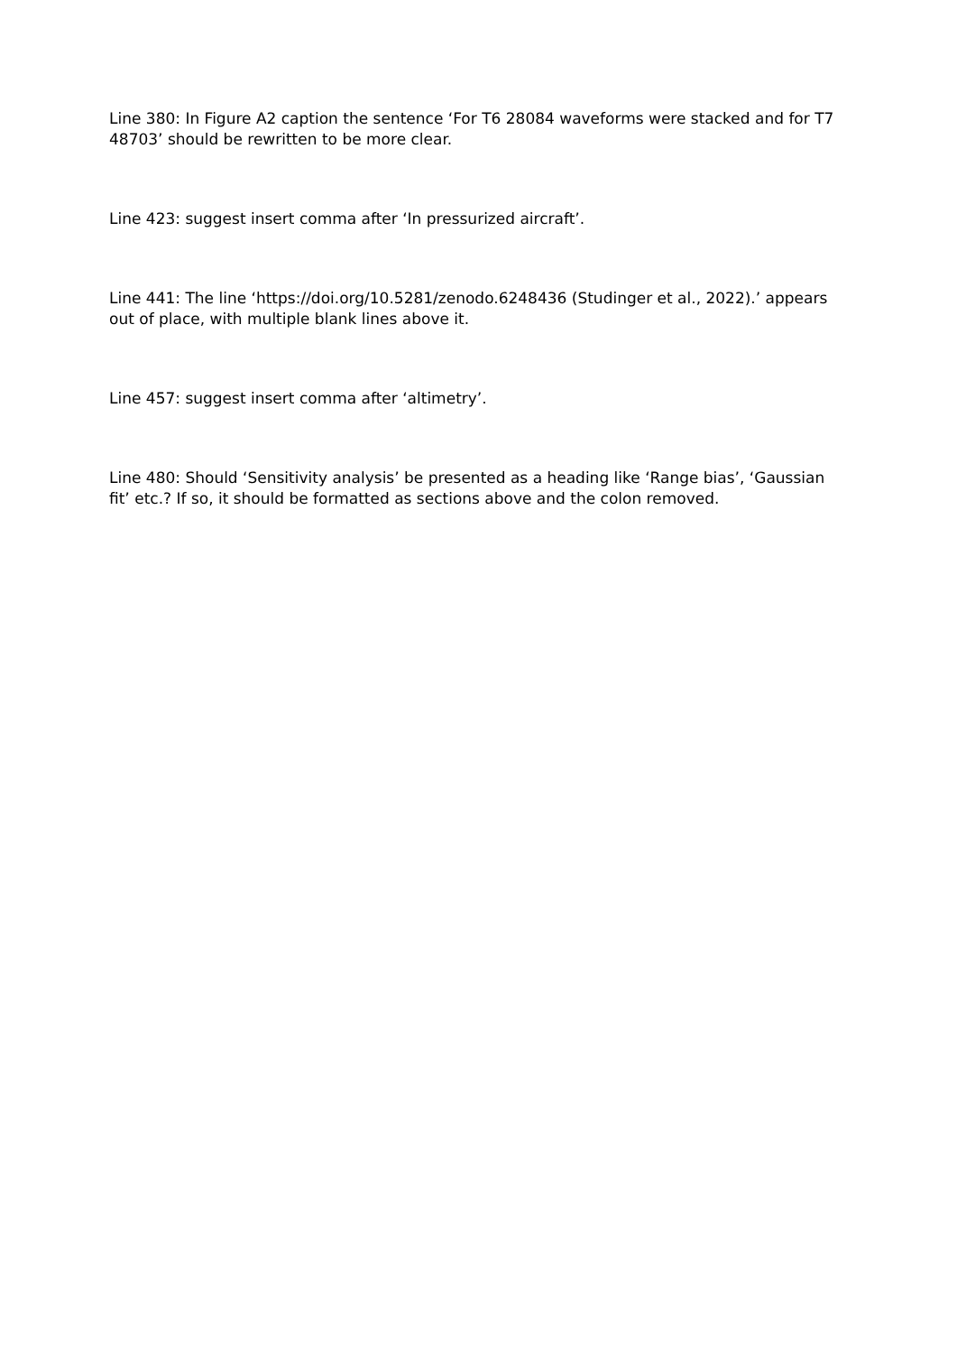Line 380: In Figure A2 caption the sentence ‘For T6 28084 waveforms were stacked and for T7 48703’ should be rewritten to be more clear.
Line 423: suggest insert comma after ‘In pressurized aircraft’.
Line 441: The line ‘https://doi.org/10.5281/zenodo.6248436 (Studinger et al., 2022).’ appears out of place, with multiple blank lines above it.
Line 457: suggest insert comma after ‘altimetry’.
Line 480: Should ‘Sensitivity analysis’ be presented as a heading like ‘Range bias’, ‘Gaussian fit’ etc.? If so, it should be formatted as sections above and the colon removed.